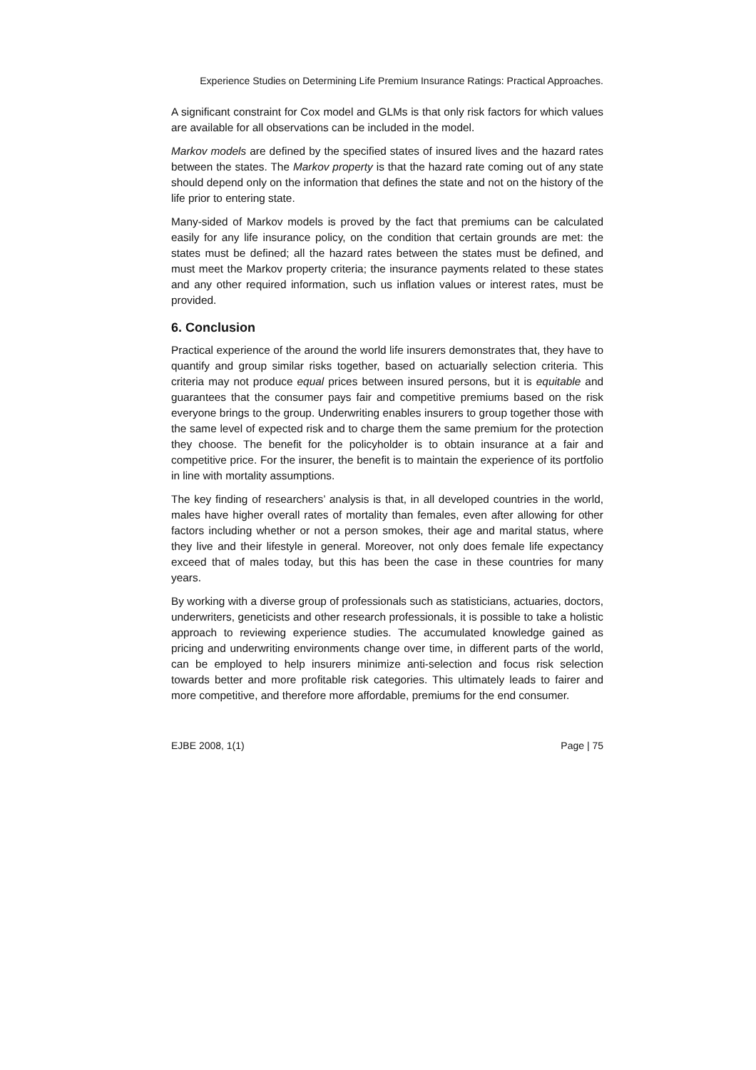Experience Studies on Determining Life Premium Insurance Ratings: Practical Approaches.
A significant constraint for Cox model and GLMs is that only risk factors for which values are available for all observations can be included in the model.
Markov models are defined by the specified states of insured lives and the hazard rates between the states. The Markov property is that the hazard rate coming out of any state should depend only on the information that defines the state and not on the history of the life prior to entering state.
Many-sided of Markov models is proved by the fact that premiums can be calculated easily for any life insurance policy, on the condition that certain grounds are met: the states must be defined; all the hazard rates between the states must be defined, and must meet the Markov property criteria; the insurance payments related to these states and any other required information, such us inflation values or interest rates, must be provided.
6. Conclusion
Practical experience of the around the world life insurers demonstrates that, they have to quantify and group similar risks together, based on actuarially selection criteria. This criteria may not produce equal prices between insured persons, but it is equitable and guarantees that the consumer pays fair and competitive premiums based on the risk everyone brings to the group. Underwriting enables insurers to group together those with the same level of expected risk and to charge them the same premium for the protection they choose. The benefit for the policyholder is to obtain insurance at a fair and competitive price. For the insurer, the benefit is to maintain the experience of its portfolio in line with mortality assumptions.
The key finding of researchers’ analysis is that, in all developed countries in the world, males have higher overall rates of mortality than females, even after allowing for other factors including whether or not a person smokes, their age and marital status, where they live and their lifestyle in general. Moreover, not only does female life expectancy exceed that of males today, but this has been the case in these countries for many years.
By working with a diverse group of professionals such as statisticians, actuaries, doctors, underwriters, geneticists and other research professionals, it is possible to take a holistic approach to reviewing experience studies. The accumulated knowledge gained as pricing and underwriting environments change over time, in different parts of the world, can be employed to help insurers minimize anti-selection and focus risk selection towards better and more profitable risk categories. This ultimately leads to fairer and more competitive, and therefore more affordable, premiums for the end consumer.
EJBE 2008, 1(1) Page | 75